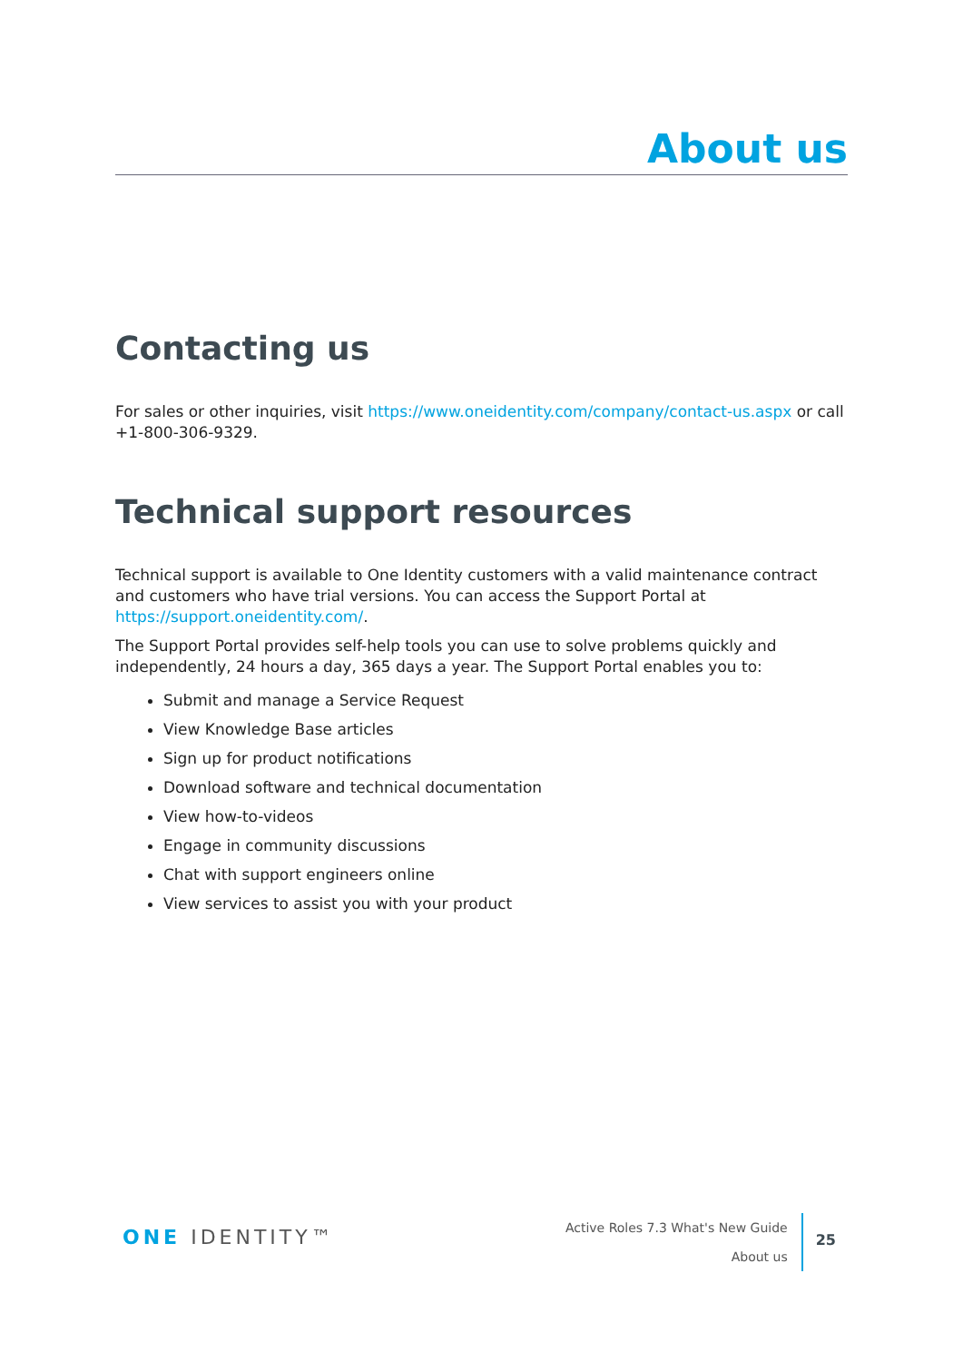About us
Contacting us
For sales or other inquiries, visit https://www.oneidentity.com/company/contact-us.aspx or call +1-800-306-9329.
Technical support resources
Technical support is available to One Identity customers with a valid maintenance contract and customers who have trial versions. You can access the Support Portal at https://support.oneidentity.com/.
The Support Portal provides self-help tools you can use to solve problems quickly and independently, 24 hours a day, 365 days a year. The Support Portal enables you to:
Submit and manage a Service Request
View Knowledge Base articles
Sign up for product notifications
Download software and technical documentation
View how-to-videos
Engage in community discussions
Chat with support engineers online
View services to assist you with your product
ONE IDENTITY™
Active Roles 7.3 What's New Guide
About us
25